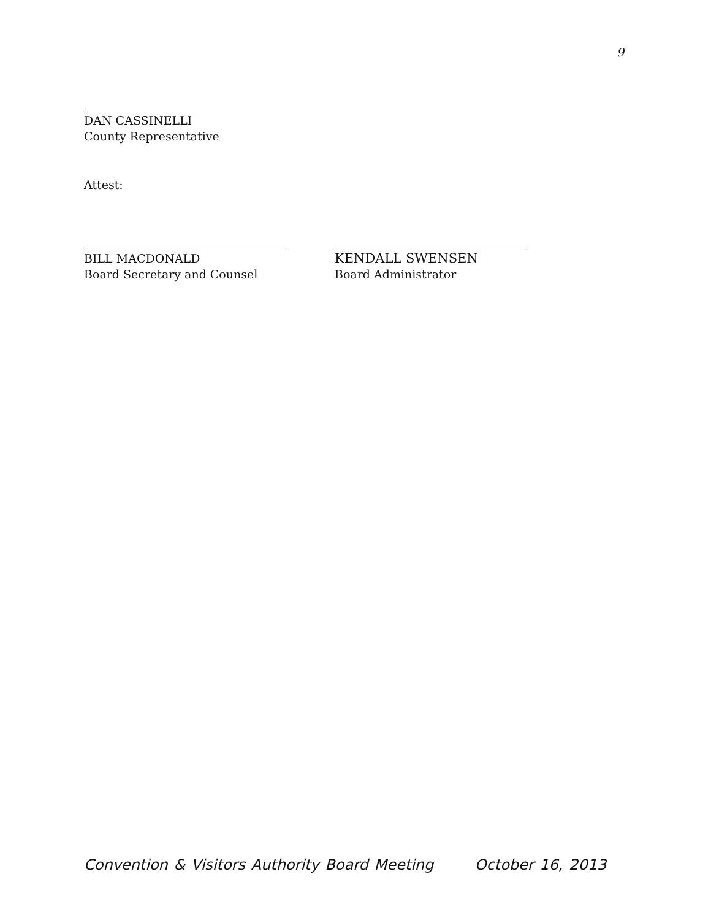9
DAN CASSINELLI
County Representative
Attest:
BILL MACDONALD
Board Secretary and Counsel
KENDALL SWENSEN
Board Administrator
Convention & Visitors Authority Board Meeting October 16, 2013